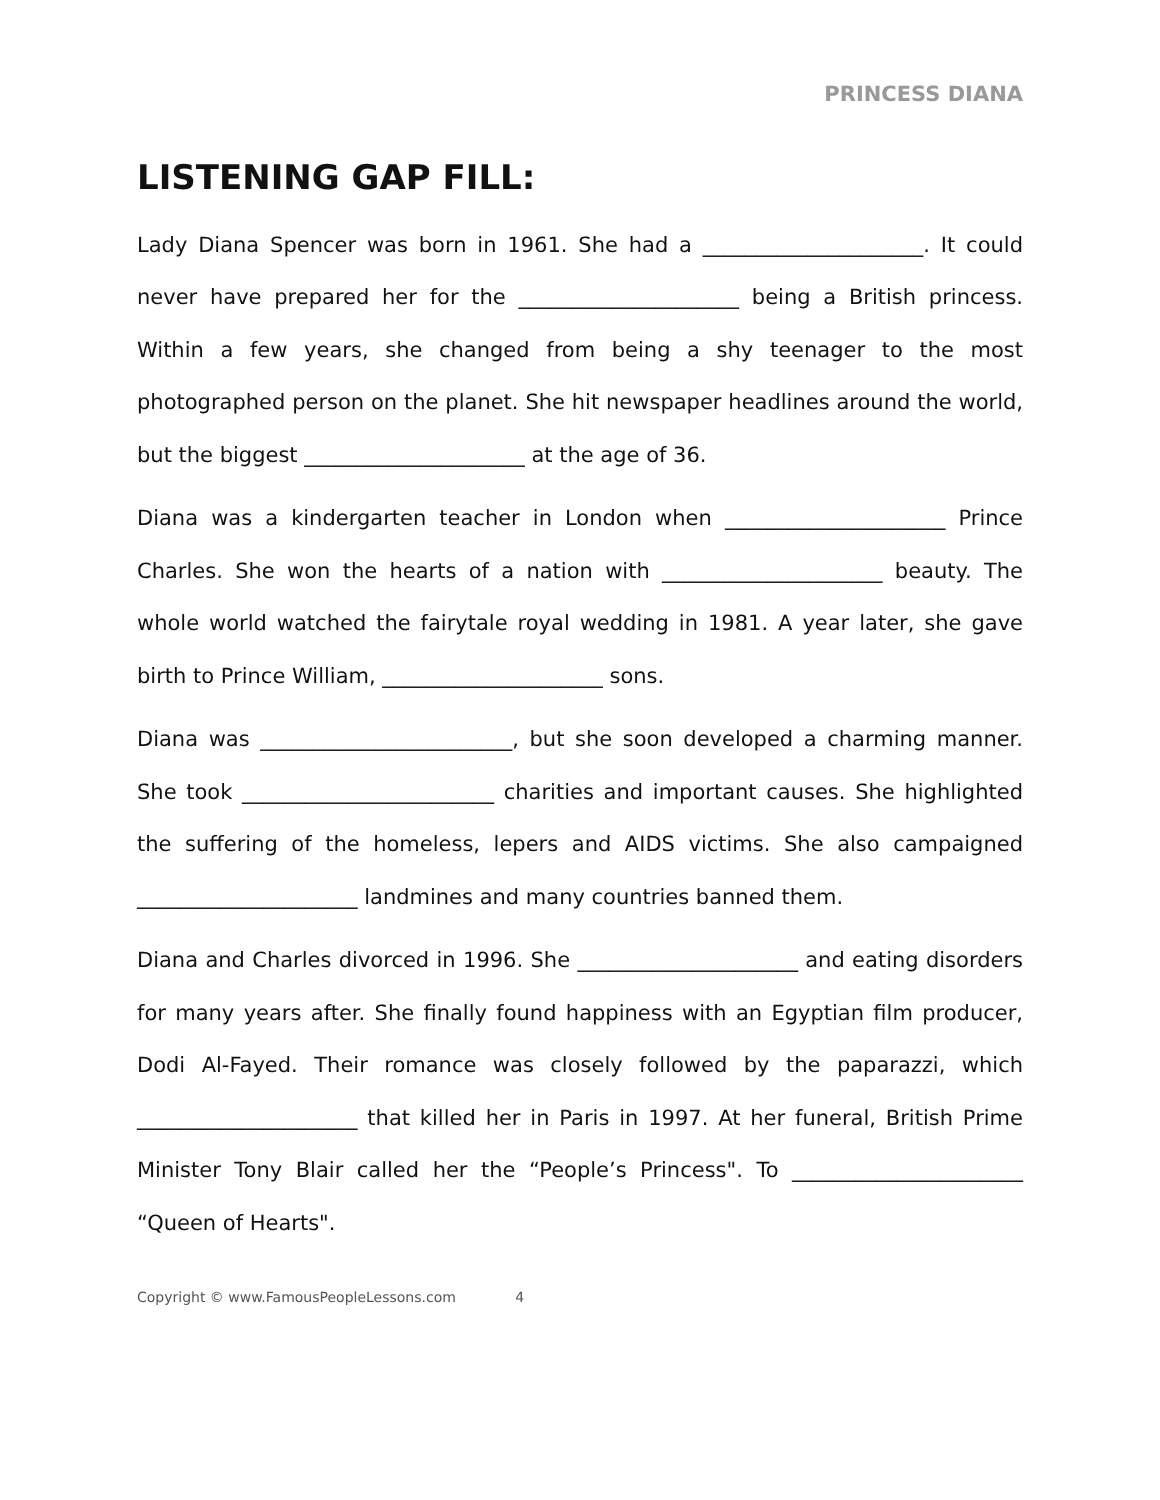PRINCESS DIANA
LISTENING GAP FILL:
Lady Diana Spencer was born in 1961. She had a _____________________. It could never have prepared her for the _____________________ being a British princess. Within a few years, she changed from being a shy teenager to the most photographed person on the planet. She hit newspaper headlines around the world, but the biggest _____________________ at the age of 36.
Diana was a kindergarten teacher in London when _____________________ Prince Charles. She won the hearts of a nation with _____________________ beauty. The whole world watched the fairytale royal wedding in 1981. A year later, she gave birth to Prince William, _____________________ sons.
Diana was ________________________, but she soon developed a charming manner. She took ________________________ charities and important causes. She highlighted the suffering of the homeless, lepers and AIDS victims. She also campaigned _____________________ landmines and many countries banned them.
Diana and Charles divorced in 1996. She _____________________ and eating disorders for many years after. She finally found happiness with an Egyptian film producer, Dodi Al-Fayed. Their romance was closely followed by the paparazzi, which _____________________ that killed her in Paris in 1997. At her funeral, British Prime Minister Tony Blair called her the “People’s Princess". To ______________________ “Queen of Hearts".
Copyright © www.FamousPeopleLessons.com 4